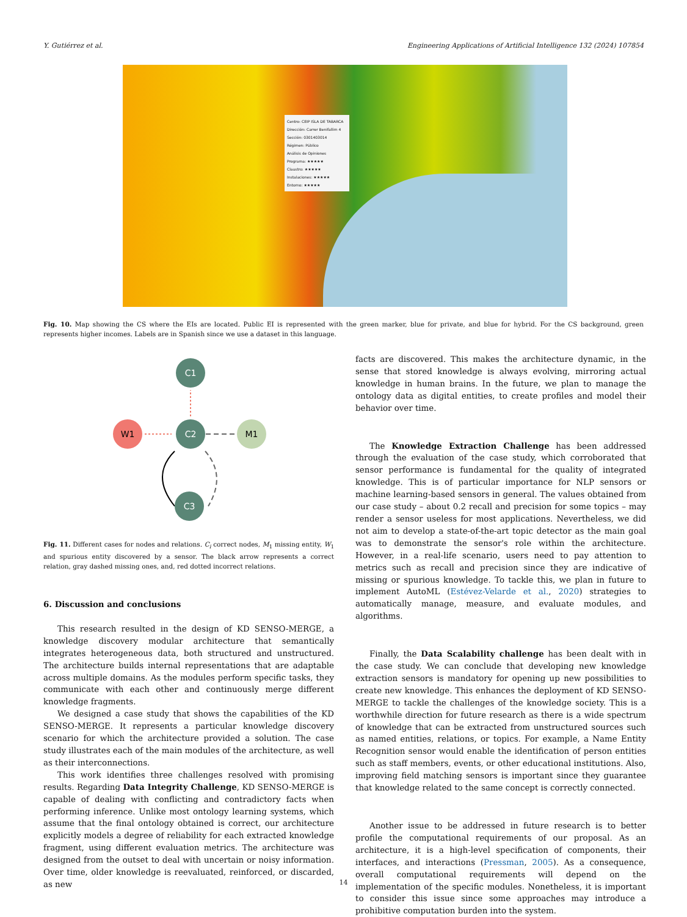Y. Gutiérrez et al. Engineering Applications of Artificial Intelligence 132 (2024) 107854
Centro: CEIP ISLA DE TABARCA
Dirección: Carrer Benifallim 4
Sección: 0301403014
Régimen: Público
Análisis de Opiniones
Programa: ★★★★★
Claustro: ★★★★★
Instalaciones: ★★★★★
Entorno: ★★★★★
Fig. 10. Map showing the CS where the EIs are located. Public EI is represented with the green marker, blue for private, and blue for hybrid. For the CS background, green represents higher incomes. Labels are in Spanish since we use a dataset in this language.
C1
W1
C2
M1
C3
Fig. 11. Different cases for nodes and relations. C<sub>i</sub> correct nodes, M<sub>1</sub> missing entity, W<sub>1</sub> and spurious entity discovered by a sensor. The black arrow represents a correct relation, gray dashed missing ones, and, red dotted incorrect relations.
6. Discussion and conclusions
This research resulted in the design of KD SENSO-MERGE, a knowledge discovery modular architecture that semantically integrates heterogeneous data, both structured and unstructured. The architecture builds internal representations that are adaptable across multiple domains. As the modules perform specific tasks, they communicate with each other and continuously merge different knowledge fragments.
We designed a case study that shows the capabilities of the KD SENSO-MERGE. It represents a particular knowledge discovery scenario for which the architecture provided a solution. The case study illustrates each of the main modules of the architecture, as well as their interconnections.
This work identifies three challenges resolved with promising results. Regarding Data Integrity Challenge, KD SENSO-MERGE is capable of dealing with conflicting and contradictory facts when performing inference. Unlike most ontology learning systems, which assume that the final ontology obtained is correct, our architecture explicitly models a degree of reliability for each extracted knowledge fragment, using different evaluation metrics. The architecture was designed from the outset to deal with uncertain or noisy information. Over time, older knowledge is reevaluated, reinforced, or discarded, as new
facts are discovered. This makes the architecture dynamic, in the sense that stored knowledge is always evolving, mirroring actual knowledge in human brains. In the future, we plan to manage the ontology data as digital entities, to create profiles and model their behavior over time.
The Knowledge Extraction Challenge has been addressed through the evaluation of the case study, which corroborated that sensor performance is fundamental for the quality of integrated knowledge. This is of particular importance for NLP sensors or machine learning-based sensors in general. The values obtained from our case study – about 0.2 recall and precision for some topics – may render a sensor useless for most applications. Nevertheless, we did not aim to develop a state-of-the-art topic detector as the main goal was to demonstrate the sensor's role within the architecture. However, in a real-life scenario, users need to pay attention to metrics such as recall and precision since they are indicative of missing or spurious knowledge. To tackle this, we plan in future to implement AutoML (Estévez-Velarde et al., 2020) strategies to automatically manage, measure, and evaluate modules, and algorithms.
Finally, the Data Scalability challenge has been dealt with in the case study. We can conclude that developing new knowledge extraction sensors is mandatory for opening up new possibilities to create new knowledge. This enhances the deployment of KD SENSO-MERGE to tackle the challenges of the knowledge society. This is a worthwhile direction for future research as there is a wide spectrum of knowledge that can be extracted from unstructured sources such as named entities, relations, or topics. For example, a Name Entity Recognition sensor would enable the identification of person entities such as staff members, events, or other educational institutions. Also, improving field matching sensors is important since they guarantee that knowledge related to the same concept is correctly connected.
Another issue to be addressed in future research is to better profile the computational requirements of our proposal. As an architecture, it is a high-level specification of components, their interfaces, and interactions (Pressman, 2005). As a consequence, overall computational requirements will depend on the implementation of the specific modules. Nonetheless, it is important to consider this issue since some approaches may introduce a prohibitive computation burden into the system.
14